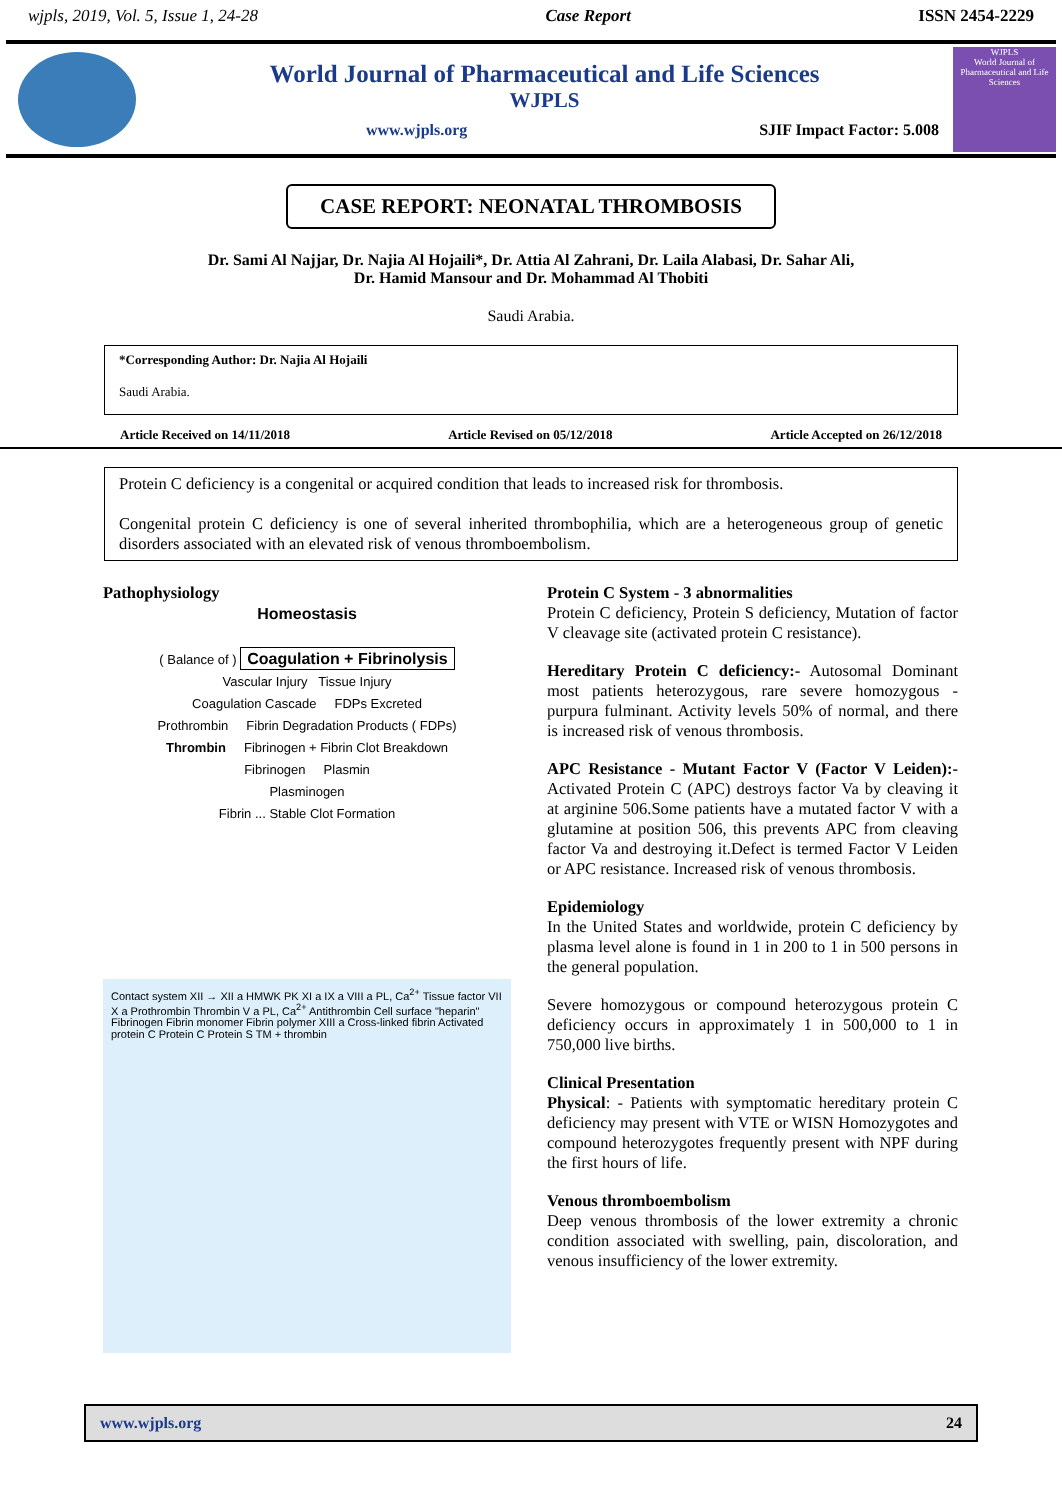wjpls, 2019, Vol. 5, Issue 1, 24-28 Case Report ISSN 2454-2229
World Journal of Pharmaceutical and Life Sciences
WJPLS
www.wjpls.org SJIF Impact Factor: 5.008
WJPLS
World Journal of Pharmaceutical and Life Sciences
CASE REPORT: NEONATAL THROMBOSIS
Dr. Sami Al Najjar, Dr. Najia Al Hojaili*, Dr. Attia Al Zahrani, Dr. Laila Alabasi, Dr. Sahar Ali,
Dr. Hamid Mansour and Dr. Mohammad Al Thobiti
Saudi Arabia.
*Corresponding Author: Dr. Najia Al Hojaili
Saudi Arabia.
Article Received on 14/11/2018 Article Revised on 05/12/2018 Article Accepted on 26/12/2018
Protein C deficiency is a congenital or acquired condition that leads to increased risk for thrombosis.
Congenital protein C deficiency is one of several inherited thrombophilia, which are a heterogeneous group of genetic disorders associated with an elevated risk of venous thromboembolism.
Pathophysiology
Homeostasis
( Balance of ) Coagulation + Fibrinolysis
Vascular Injury Tissue Injury
Coagulation Cascade FDPs Excreted
Prothrombin Fibrin Degradation Products ( FDPs)
Thrombin Fibrinogen + Fibrin Clot Breakdown
Fibrinogen Plasmin
Plasminogen
Fibrin ... Stable Clot Formation
Contact system XII → XII a HMWK PK XI a IX a VIII a PL, Ca<sup>2+</sup> Tissue factor VII X a Prothrombin Thrombin V a PL, Ca<sup>2+</sup> Antithrombin Cell surface "heparin" Fibrinogen Fibrin monomer Fibrin polymer XIII a Cross-linked fibrin Activated protein C Protein C Protein S TM + thrombin
Protein C System - 3 abnormalities
Protein C deficiency, Protein S deficiency, Mutation of factor V cleavage site (activated protein C resistance).
Hereditary Protein C deficiency:- Autosomal Dominant most patients heterozygous, rare severe homozygous - purpura fulminant. Activity levels 50% of normal, and there is increased risk of venous thrombosis.
APC Resistance - Mutant Factor V (Factor V Leiden):- Activated Protein C (APC) destroys factor Va by cleaving it at arginine 506.Some patients have a mutated factor V with a glutamine at position 506, this prevents APC from cleaving factor Va and destroying it.Defect is termed Factor V Leiden or APC resistance. Increased risk of venous thrombosis.
Epidemiology
In the United States and worldwide, protein C deficiency by plasma level alone is found in 1 in 200 to 1 in 500 persons in the general population.
Severe homozygous or compound heterozygous protein C deficiency occurs in approximately 1 in 500,000 to 1 in 750,000 live births.
Clinical Presentation
Physical: - Patients with symptomatic hereditary protein C deficiency may present with VTE or WISN Homozygotes and compound heterozygotes frequently present with NPF during the first hours of life.
Venous thromboembolism
Deep venous thrombosis of the lower extremity a chronic condition associated with swelling, pain, discoloration, and venous insufficiency of the lower extremity.
www.wjpls.org 24